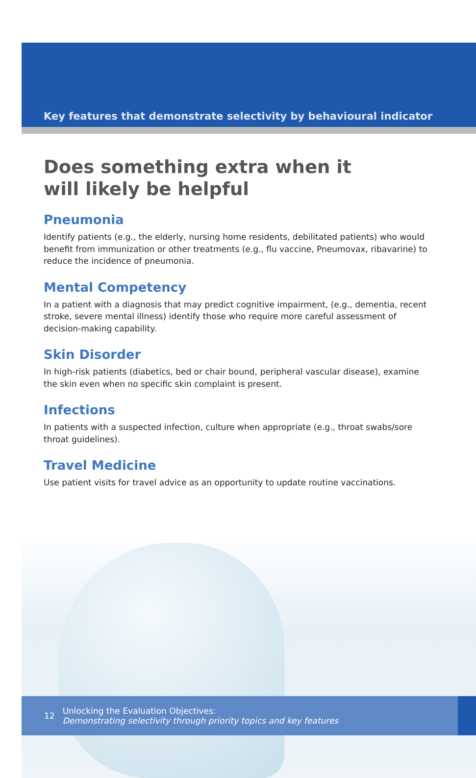Key features that demonstrate selectivity by behavioural indicator
Does something extra when it
will likely be helpful
Pneumonia
Identify patients (e.g., the elderly, nursing home residents, debilitated patients) who would benefit from immunization or other treatments (e.g., flu vaccine, Pneumovax, ribavarine) to reduce the incidence of pneumonia.
Mental Competency
In a patient with a diagnosis that may predict cognitive impairment, (e.g., dementia, recent stroke, severe mental illness) identify those who require more careful assessment of decision-making capability.
Skin Disorder
In high-risk patients (diabetics, bed or chair bound, peripheral vascular disease), examine the skin even when no specific skin complaint is present.
Infections
In patients with a suspected infection, culture when appropriate (e.g., throat swabs/sore throat guidelines).
Travel Medicine
Use patient visits for travel advice as an opportunity to update routine vaccinations.
12
Unlocking the Evaluation Objectives:
Demonstrating selectivity through priority topics and key features